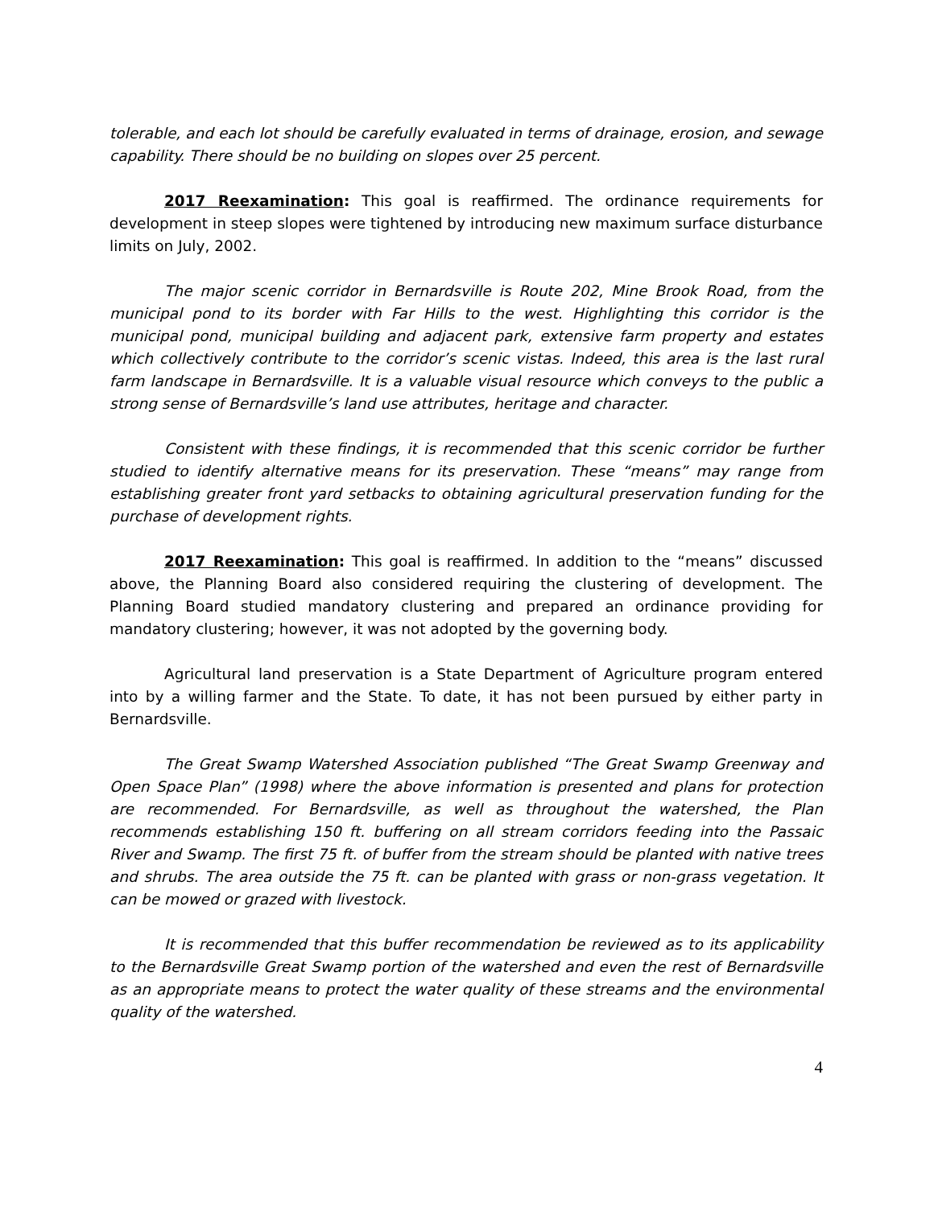tolerable, and each lot should be carefully evaluated in terms of drainage, erosion, and sewage capability. There should be no building on slopes over 25 percent.
2017 Reexamination: This goal is reaffirmed. The ordinance requirements for development in steep slopes were tightened by introducing new maximum surface disturbance limits on July, 2002.
The major scenic corridor in Bernardsville is Route 202, Mine Brook Road, from the municipal pond to its border with Far Hills to the west. Highlighting this corridor is the municipal pond, municipal building and adjacent park, extensive farm property and estates which collectively contribute to the corridor’s scenic vistas. Indeed, this area is the last rural farm landscape in Bernardsville. It is a valuable visual resource which conveys to the public a strong sense of Bernardsville’s land use attributes, heritage and character.
Consistent with these findings, it is recommended that this scenic corridor be further studied to identify alternative means for its preservation. These “means” may range from establishing greater front yard setbacks to obtaining agricultural preservation funding for the purchase of development rights.
2017 Reexamination: This goal is reaffirmed. In addition to the “means” discussed above, the Planning Board also considered requiring the clustering of development. The Planning Board studied mandatory clustering and prepared an ordinance providing for mandatory clustering; however, it was not adopted by the governing body.
Agricultural land preservation is a State Department of Agriculture program entered into by a willing farmer and the State. To date, it has not been pursued by either party in Bernardsville.
The Great Swamp Watershed Association published “The Great Swamp Greenway and Open Space Plan” (1998) where the above information is presented and plans for protection are recommended. For Bernardsville, as well as throughout the watershed, the Plan recommends establishing 150 ft. buffering on all stream corridors feeding into the Passaic River and Swamp. The first 75 ft. of buffer from the stream should be planted with native trees and shrubs. The area outside the 75 ft. can be planted with grass or non-grass vegetation. It can be mowed or grazed with livestock.
It is recommended that this buffer recommendation be reviewed as to its applicability to the Bernardsville Great Swamp portion of the watershed and even the rest of Bernardsville as an appropriate means to protect the water quality of these streams and the environmental quality of the watershed.
4